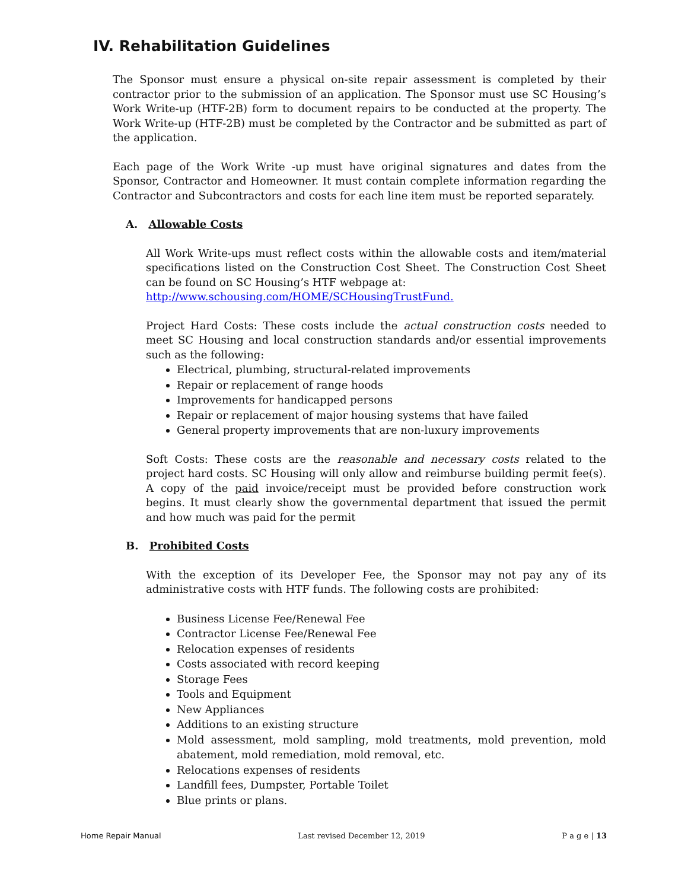IV. Rehabilitation Guidelines
The Sponsor must ensure a physical on-site repair assessment is completed by their contractor prior to the submission of an application. The Sponsor must use SC Housing’s Work Write-up (HTF-2B) form to document repairs to be conducted at the property. The Work Write-up (HTF-2B) must be completed by the Contractor and be submitted as part of the application.
Each page of the Work Write -up must have original signatures and dates from the Sponsor, Contractor and Homeowner. It must contain complete information regarding the Contractor and Subcontractors and costs for each line item must be reported separately.
A. Allowable Costs
All Work Write-ups must reflect costs within the allowable costs and item/material specifications listed on the Construction Cost Sheet. The Construction Cost Sheet can be found on SC Housing’s HTF webpage at:
http://www.schousing.com/HOME/SCHousingTrustFund.
Project Hard Costs: These costs include the actual construction costs needed to meet SC Housing and local construction standards and/or essential improvements such as the following:
Electrical, plumbing, structural-related improvements
Repair or replacement of range hoods
Improvements for handicapped persons
Repair or replacement of major housing systems that have failed
General property improvements that are non-luxury improvements
Soft Costs: These costs are the reasonable and necessary costs related to the project hard costs. SC Housing will only allow and reimburse building permit fee(s). A copy of the paid invoice/receipt must be provided before construction work begins. It must clearly show the governmental department that issued the permit and how much was paid for the permit
B. Prohibited Costs
With the exception of its Developer Fee, the Sponsor may not pay any of its administrative costs with HTF funds. The following costs are prohibited:
Business License Fee/Renewal Fee
Contractor License Fee/Renewal Fee
Relocation expenses of residents
Costs associated with record keeping
Storage Fees
Tools and Equipment
New Appliances
Additions to an existing structure
Mold assessment, mold sampling, mold treatments, mold prevention, mold abatement, mold remediation, mold removal, etc.
Relocations expenses of residents
Landfill fees, Dumpster, Portable Toilet
Blue prints or plans.
Home Repair Manual Last revised December 12, 2019 P a g e | 13